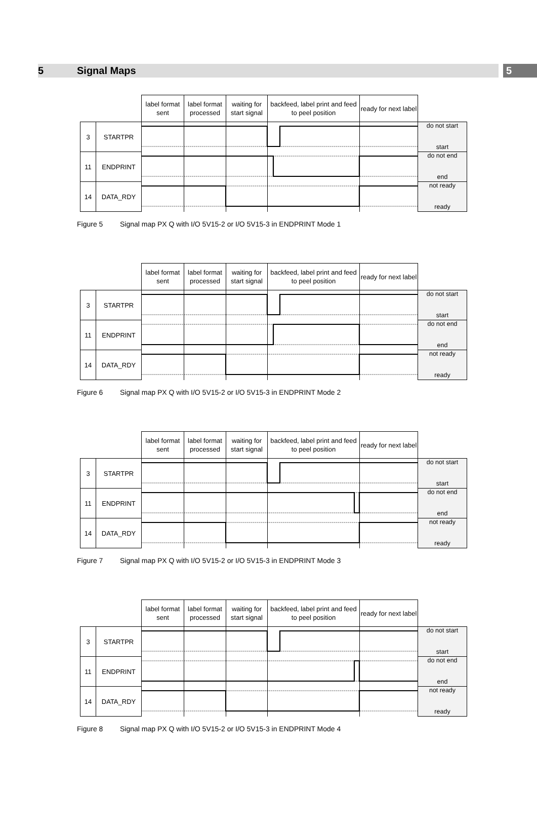5 Signal Maps 5
| | | label format sent | label format processed | waiting for start signal | backfeed, label print and feed to peel position | ready for next label | |
| 3 | STARTPR | | | | | | do not start start |
| 11 | ENDPRINT | | | | | | do not end end |
| 14 | DATA_RDY | | | | | | not ready ready |
Figure 5 Signal map PX Q with I/O 5V15-2 or I/O 5V15-3 in ENDPRINT Mode 1
| | | label format sent | label format processed | waiting for start signal | backfeed, label print and feed to peel position | ready for next label | |
| 3 | STARTPR | | | | | | do not start start |
| 11 | ENDPRINT | | | | | | do not end end |
| 14 | DATA_RDY | | | | | | not ready ready |
Figure 6 Signal map PX Q with I/O 5V15-2 or I/O 5V15-3 in ENDPRINT Mode 2
| | | label format sent | label format processed | waiting for start signal | backfeed, label print and feed to peel position | ready for next label | |
| 3 | STARTPR | | | | | | do not start start |
| 11 | ENDPRINT | | | | | | do not end end |
| 14 | DATA_RDY | | | | | | not ready ready |
Figure 7 Signal map PX Q with I/O 5V15-2 or I/O 5V15-3 in ENDPRINT Mode 3
| | | label format sent | label format processed | waiting for start signal | backfeed, label print and feed to peel position | ready for next label | |
| 3 | STARTPR | | | | | | do not start start |
| 11 | ENDPRINT | | | | | | do not end end |
| 14 | DATA_RDY | | | | | | not ready ready |
Figure 8 Signal map PX Q with I/O 5V15-2 or I/O 5V15-3 in ENDPRINT Mode 4